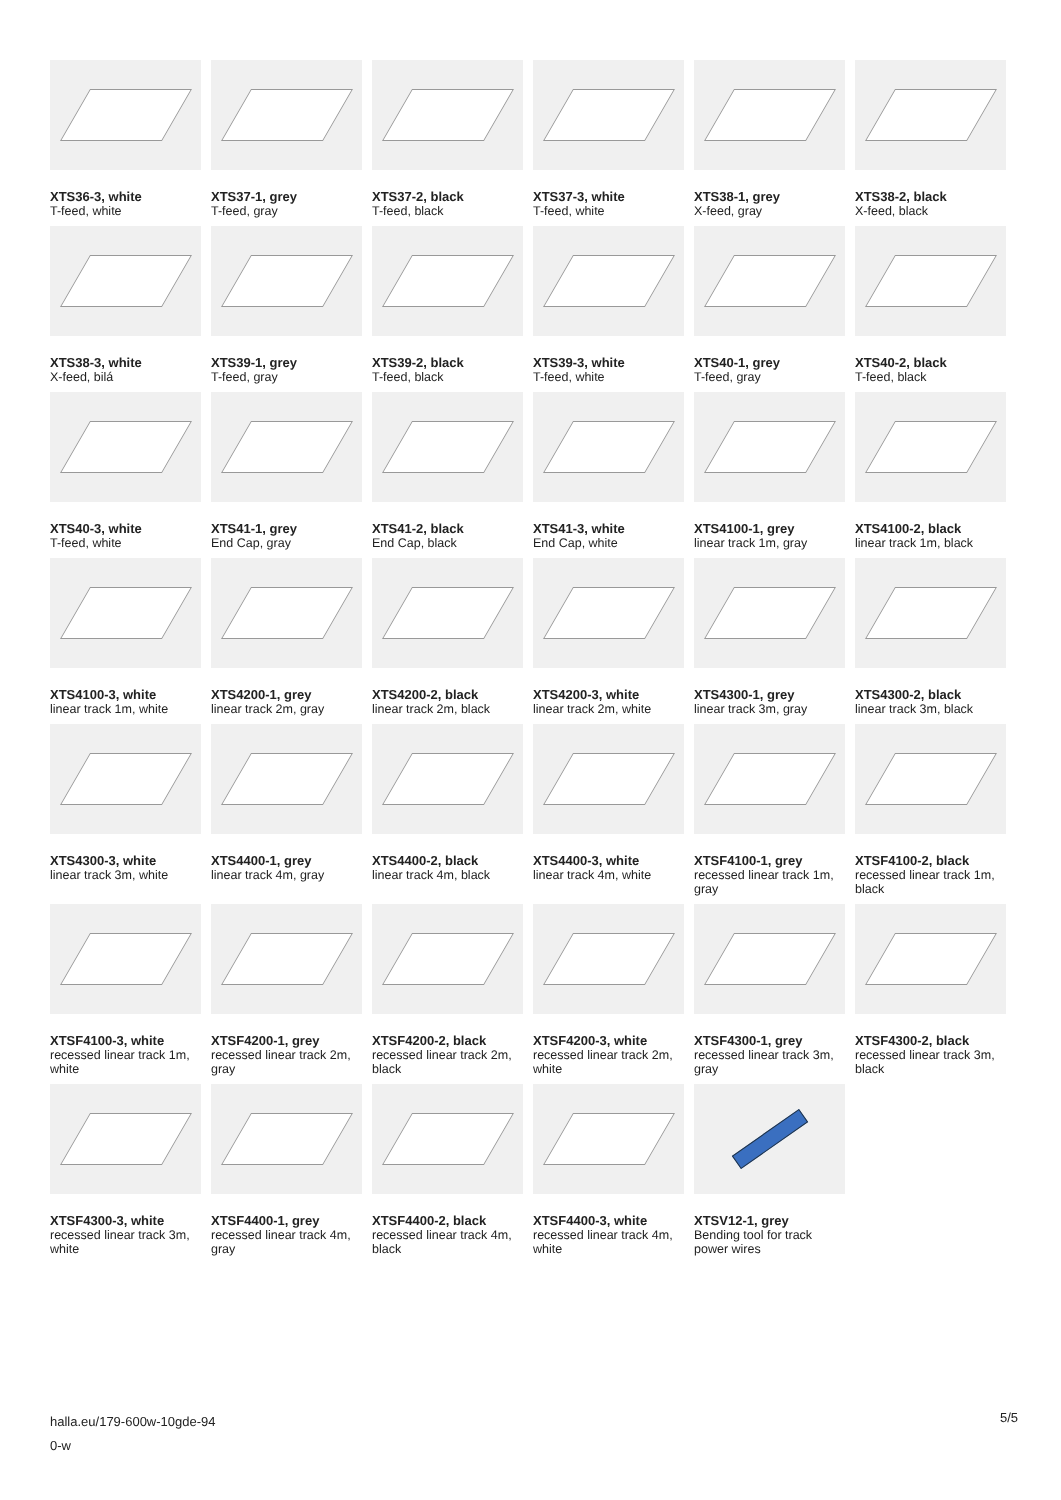XTS36-3, white
T-feed, white
XTS37-1, grey
T-feed, gray
XTS37-2, black
T-feed, black
XTS37-3, white
T-feed, white
XTS38-1, grey
X-feed, gray
XTS38-2, black
X-feed, black
XTS38-3, white
X-feed, bilá
XTS39-1, grey
T-feed, gray
XTS39-2, black
T-feed, black
XTS39-3, white
T-feed, white
XTS40-1, grey
T-feed, gray
XTS40-2, black
T-feed, black
XTS40-3, white
T-feed, white
XTS41-1, grey
End Cap, gray
XTS41-2, black
End Cap, black
XTS41-3, white
End Cap, white
XTS4100-1, grey
linear track 1m, gray
XTS4100-2, black
linear track 1m, black
XTS4100-3, white
linear track 1m, white
XTS4200-1, grey
linear track 2m, gray
XTS4200-2, black
linear track 2m, black
XTS4200-3, white
linear track 2m, white
XTS4300-1, grey
linear track 3m, gray
XTS4300-2, black
linear track 3m, black
XTS4300-3, white
linear track 3m, white
XTS4400-1, grey
linear track 4m, gray
XTS4400-2, black
linear track 4m, black
XTS4400-3, white
linear track 4m, white
XTSF4100-1, grey
recessed linear track 1m, gray
XTSF4100-2, black
recessed linear track 1m, black
XTSF4100-3, white
recessed linear track 1m, white
XTSF4200-1, grey
recessed linear track 2m, gray
XTSF4200-2, black
recessed linear track 2m, black
XTSF4200-3, white
recessed linear track 2m, white
XTSF4300-1, grey
recessed linear track 3m, gray
XTSF4300-2, black
recessed linear track 3m, black
XTSF4300-3, white
recessed linear track 3m, white
XTSF4400-1, grey
recessed linear track 4m, gray
XTSF4400-2, black
recessed linear track 4m, black
XTSF4400-3, white
recessed linear track 4m, white
XTSV12-1, grey
Bending tool for track power wires
halla.eu/179-600w-10gde-94
0-w
5/5